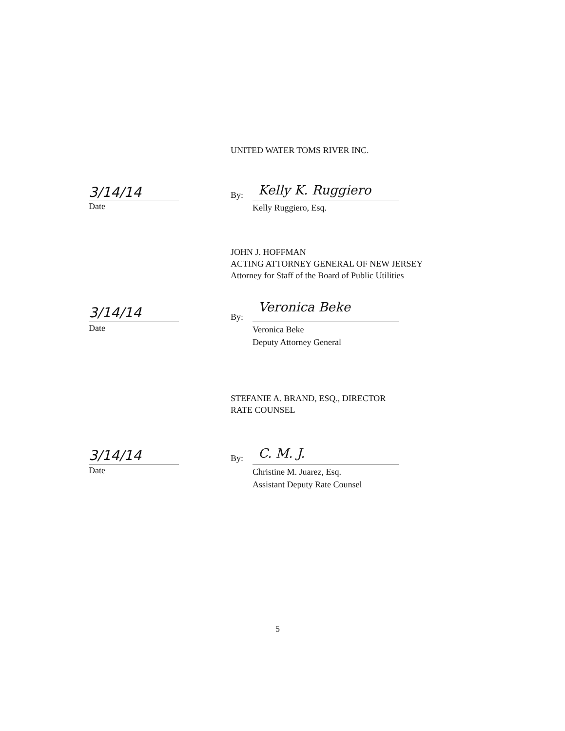UNITED WATER TOMS RIVER INC.
3/14/14
Date
By: Kelly K. Ruggiero
Kelly Ruggiero, Esq.
JOHN J. HOFFMAN
ACTING ATTORNEY GENERAL OF NEW JERSEY
Attorney for Staff of the Board of Public Utilities
3/14/14
Date
By:
Veronica Beke
Veronica Beke
Deputy Attorney General
STEFANIE A. BRAND, ESQ., DIRECTOR
RATE COUNSEL
3/14/14
Date
By: C. M. J.
Christine M. Juarez, Esq.
Assistant Deputy Rate Counsel
5